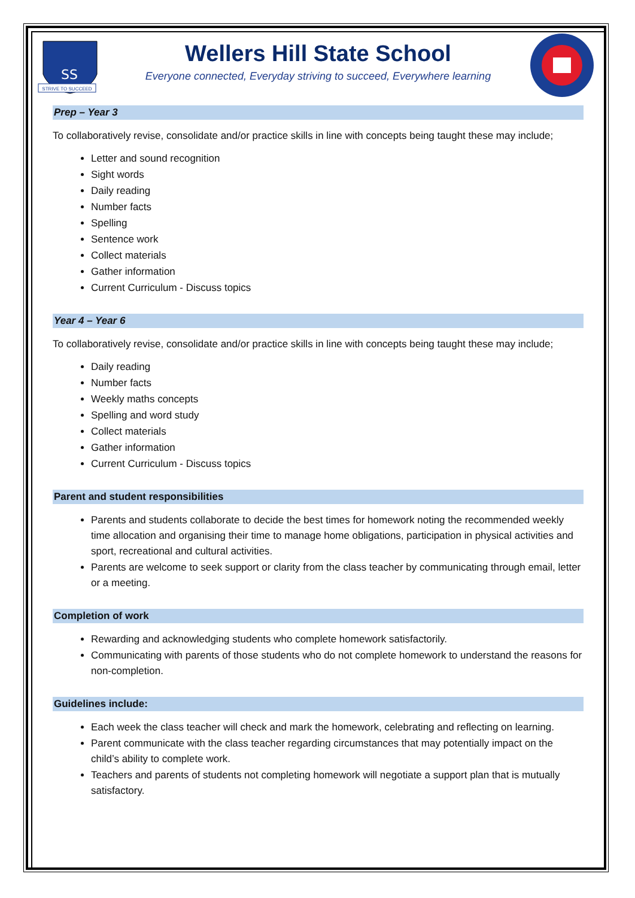SS
STRIVE TO SUCCEED
Wellers Hill State School
Everyone connected, Everyday striving to succeed, Everywhere learning
Prep – Year 3
To collaboratively revise, consolidate and/or practice skills in line with concepts being taught these may include;
Letter and sound recognition
Sight words
Daily reading
Number facts
Spelling
Sentence work
Collect materials
Gather information
Current Curriculum - Discuss topics
Year 4 – Year 6
To collaboratively revise, consolidate and/or practice skills in line with concepts being taught these may include;
Daily reading
Number facts
Weekly maths concepts
Spelling and word study
Collect materials
Gather information
Current Curriculum - Discuss topics
Parent and student responsibilities
Parents and students collaborate to decide the best times for homework noting the recommended weekly time allocation and organising their time to manage home obligations, participation in physical activities and sport, recreational and cultural activities.
Parents are welcome to seek support or clarity from the class teacher by communicating through email, letter or a meeting.
Completion of work
Rewarding and acknowledging students who complete homework satisfactorily.
Communicating with parents of those students who do not complete homework to understand the reasons for non-completion.
Guidelines include:
Each week the class teacher will check and mark the homework, celebrating and reflecting on learning.
Parent communicate with the class teacher regarding circumstances that may potentially impact on the child’s ability to complete work.
Teachers and parents of students not completing homework will negotiate a support plan that is mutually satisfactory.